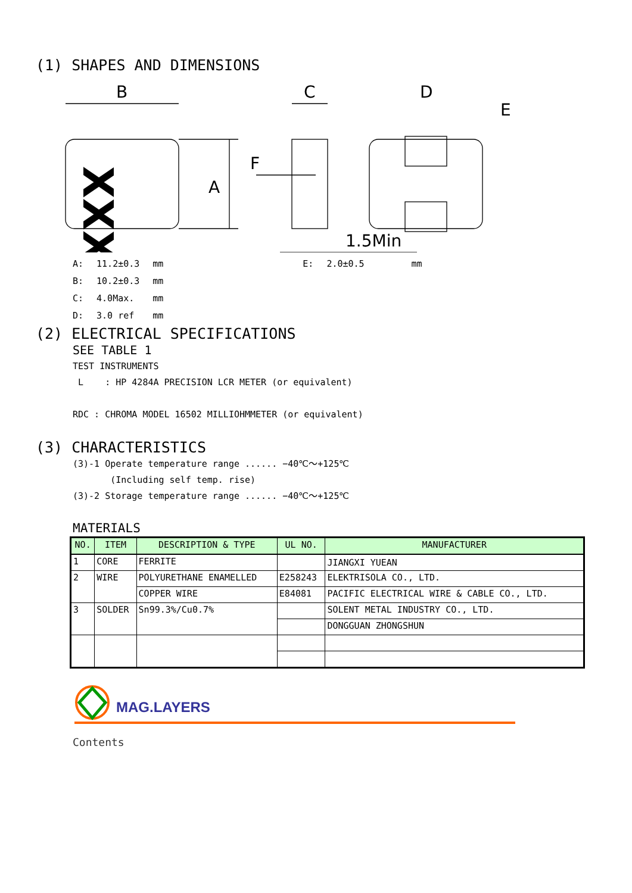(1) SHAPES AND DIMENSIONS
B
C
D
E
F
A
1.5Min
XXX
| A: | 11.2±0.3 | mm | E: | 2.0±0.5 | mm |
| B: | 10.2±0.3 | mm | | | |
| C: | 4.0Max. | mm | | | |
| D: | 3.0 ref | mm | | | |
(2) ELECTRICAL SPECIFICATIONS
SEE TABLE 1
TEST INSTRUMENTS
L : HP 4284A PRECISION LCR METER (or equivalent)
RDC : CHROMA MODEL 16502 MILLIOHMMETER (or equivalent)
(3) CHARACTERISTICS
(3)-1 Operate temperature range ...... −40℃～+125℃
(Including self temp. rise)
(3)-2 Storage temperature range ...... −40℃～+125℃
MATERIALS
| NO. | ITEM | DESCRIPTION & TYPE | UL NO. | MANUFACTURER |
| --- | --- | --- | --- | --- |
| 1 | CORE | FERRITE | | JIANGXI YUEAN |
| 2 | WIRE | POLYURETHANE ENAMELLED | E258243 | ELEKTRISOLA CO., LTD. |
| | | COPPER WIRE | E84081 | PACIFIC ELECTRICAL WIRE & CABLE CO., LTD. |
| 3 | SOLDER | Sn99.3%/Cu0.7% | | SOLENT METAL INDUSTRY CO., LTD. |
| | | | | DONGGUAN ZHONGSHUN |
MAG.LAYERS
Contents